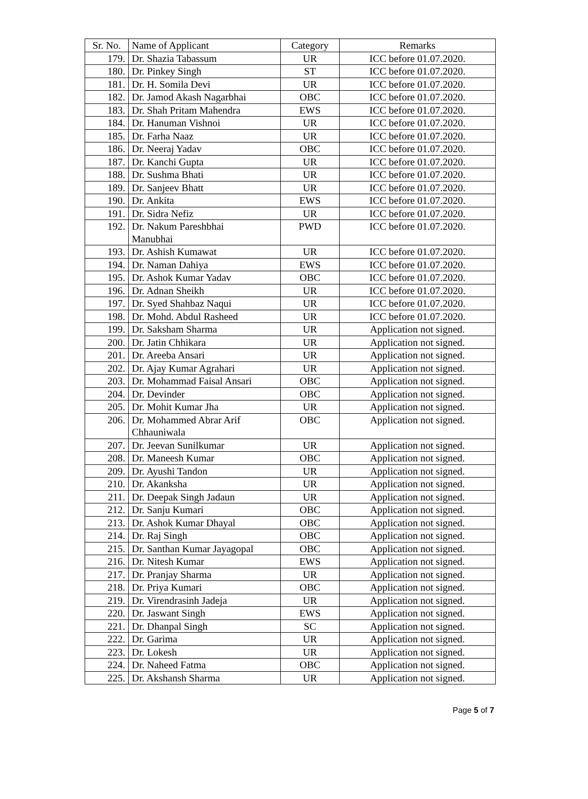| Sr. No. | Name of Applicant | Category | Remarks |
| --- | --- | --- | --- |
| 179. | Dr. Shazia Tabassum | UR | ICC before 01.07.2020. |
| 180. | Dr. Pinkey Singh | ST | ICC before 01.07.2020. |
| 181. | Dr. H. Somila Devi | UR | ICC before 01.07.2020. |
| 182. | Dr. Jamod Akash Nagarbhai | OBC | ICC before 01.07.2020. |
| 183. | Dr. Shah Pritam Mahendra | EWS | ICC before 01.07.2020. |
| 184. | Dr. Hanuman Vishnoi | UR | ICC before 01.07.2020. |
| 185. | Dr. Farha Naaz | UR | ICC before 01.07.2020. |
| 186. | Dr. Neeraj Yadav | OBC | ICC before 01.07.2020. |
| 187. | Dr. Kanchi Gupta | UR | ICC before 01.07.2020. |
| 188. | Dr. Sushma Bhati | UR | ICC before 01.07.2020. |
| 189. | Dr. Sanjeev Bhatt | UR | ICC before 01.07.2020. |
| 190. | Dr. Ankita | EWS | ICC before 01.07.2020. |
| 191. | Dr. Sidra Nefiz | UR | ICC before 01.07.2020. |
| 192. | Dr. Nakum Pareshbhai Manubhai | PWD | ICC before 01.07.2020. |
| 193. | Dr. Ashish Kumawat | UR | ICC before 01.07.2020. |
| 194. | Dr. Naman Dahiya | EWS | ICC before 01.07.2020. |
| 195. | Dr. Ashok Kumar Yadav | OBC | ICC before 01.07.2020. |
| 196. | Dr. Adnan Sheikh | UR | ICC before 01.07.2020. |
| 197. | Dr. Syed Shahbaz Naqui | UR | ICC before 01.07.2020. |
| 198. | Dr. Mohd. Abdul Rasheed | UR | ICC before 01.07.2020. |
| 199. | Dr. Saksham Sharma | UR | Application not signed. |
| 200. | Dr. Jatin Chhikara | UR | Application not signed. |
| 201. | Dr. Areeba Ansari | UR | Application not signed. |
| 202. | Dr. Ajay Kumar Agrahari | UR | Application not signed. |
| 203. | Dr. Mohammad Faisal Ansari | OBC | Application not signed. |
| 204. | Dr. Devinder | OBC | Application not signed. |
| 205. | Dr. Mohit Kumar Jha | UR | Application not signed. |
| 206. | Dr. Mohammed Abrar Arif Chhauniwala | OBC | Application not signed. |
| 207. | Dr. Jeevan Sunilkumar | UR | Application not signed. |
| 208. | Dr. Maneesh Kumar | OBC | Application not signed. |
| 209. | Dr. Ayushi Tandon | UR | Application not signed. |
| 210. | Dr. Akanksha | UR | Application not signed. |
| 211. | Dr. Deepak Singh Jadaun | UR | Application not signed. |
| 212. | Dr. Sanju Kumari | OBC | Application not signed. |
| 213. | Dr. Ashok Kumar Dhayal | OBC | Application not signed. |
| 214. | Dr. Raj Singh | OBC | Application not signed. |
| 215. | Dr. Santhan Kumar Jayagopal | OBC | Application not signed. |
| 216. | Dr. Nitesh Kumar | EWS | Application not signed. |
| 217. | Dr. Pranjay Sharma | UR | Application not signed. |
| 218. | Dr. Priya Kumari | OBC | Application not signed. |
| 219. | Dr. Virendrasinh Jadeja | UR | Application not signed. |
| 220. | Dr. Jaswant Singh | EWS | Application not signed. |
| 221. | Dr. Dhanpal Singh | SC | Application not signed. |
| 222. | Dr. Garima | UR | Application not signed. |
| 223. | Dr. Lokesh | UR | Application not signed. |
| 224. | Dr. Naheed Fatma | OBC | Application not signed. |
| 225. | Dr. Akshansh Sharma | UR | Application not signed. |
Page 5 of 7